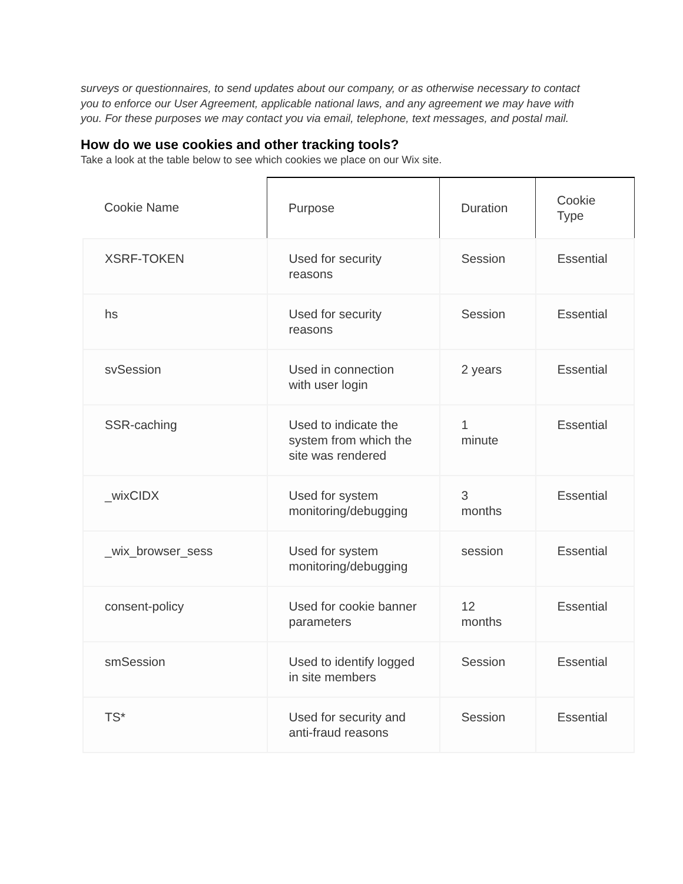surveys or questionnaires, to send updates about our company, or as otherwise necessary to contact you to enforce our User Agreement, applicable national laws, and any agreement we may have with you. For these purposes we may contact you via email, telephone, text messages, and postal mail.
How do we use cookies and other tracking tools?
Take a look at the table below to see which cookies we place on our Wix site.
| Cookie Name | Purpose | Duration | Cookie Type |
| --- | --- | --- | --- |
| XSRF-TOKEN | Used for security reasons | Session | Essential |
| hs | Used for security reasons | Session | Essential |
| svSession | Used in connection with user login | 2 years | Essential |
| SSR-caching | Used to indicate the system from which the site was rendered | 1 minute | Essential |
| _wixCIDX | Used for system monitoring/debugging | 3 months | Essential |
| _wix_browser_sess | Used for system monitoring/debugging | session | Essential |
| consent-policy | Used for cookie banner parameters | 12 months | Essential |
| smSession | Used to identify logged in site members | Session | Essential |
| TS* | Used for security and anti-fraud reasons | Session | Essential |